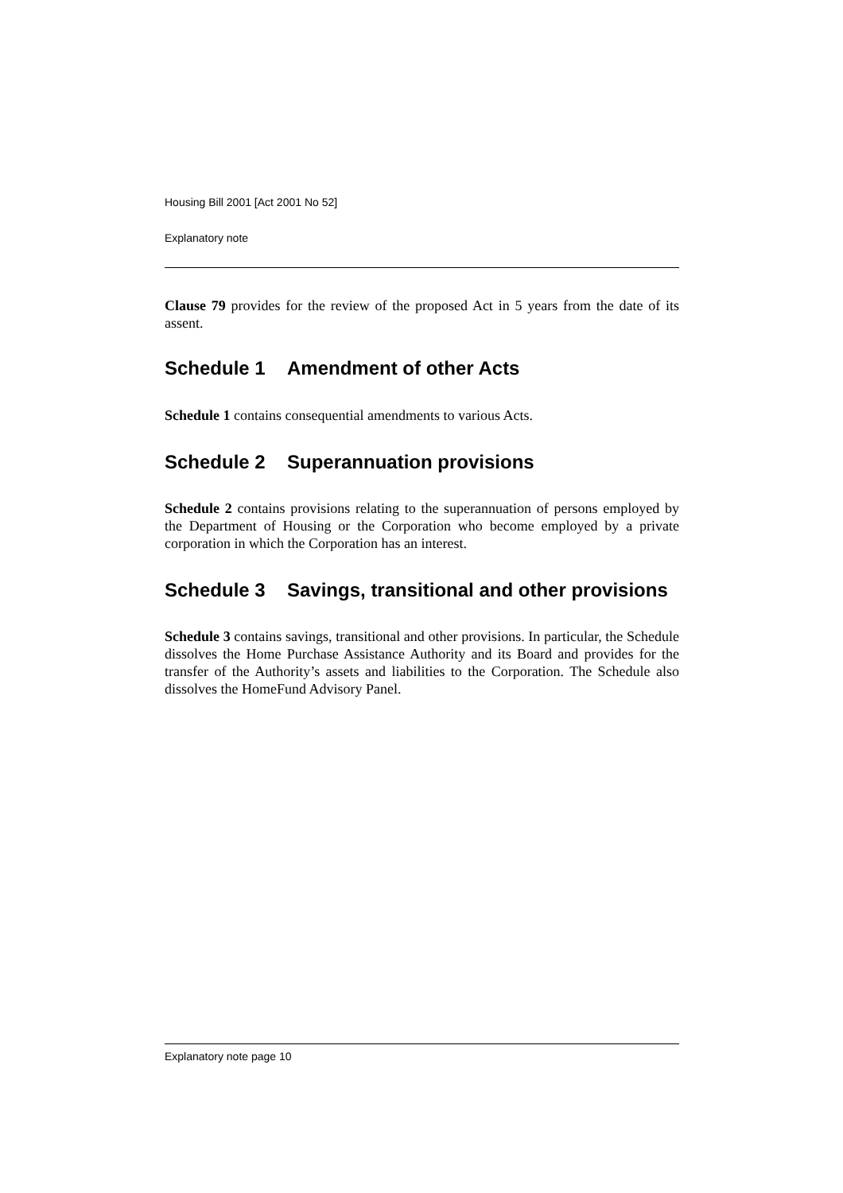Housing Bill 2001 [Act 2001 No 52]
Explanatory note
Clause 79 provides for the review of the proposed Act in 5 years from the date of its assent.
Schedule 1 Amendment of other Acts
Schedule 1 contains consequential amendments to various Acts.
Schedule 2 Superannuation provisions
Schedule 2 contains provisions relating to the superannuation of persons employed by the Department of Housing or the Corporation who become employed by a private corporation in which the Corporation has an interest.
Schedule 3 Savings, transitional and other provisions
Schedule 3 contains savings, transitional and other provisions. In particular, the Schedule dissolves the Home Purchase Assistance Authority and its Board and provides for the transfer of the Authority’s assets and liabilities to the Corporation. The Schedule also dissolves the HomeFund Advisory Panel.
Explanatory note page 10